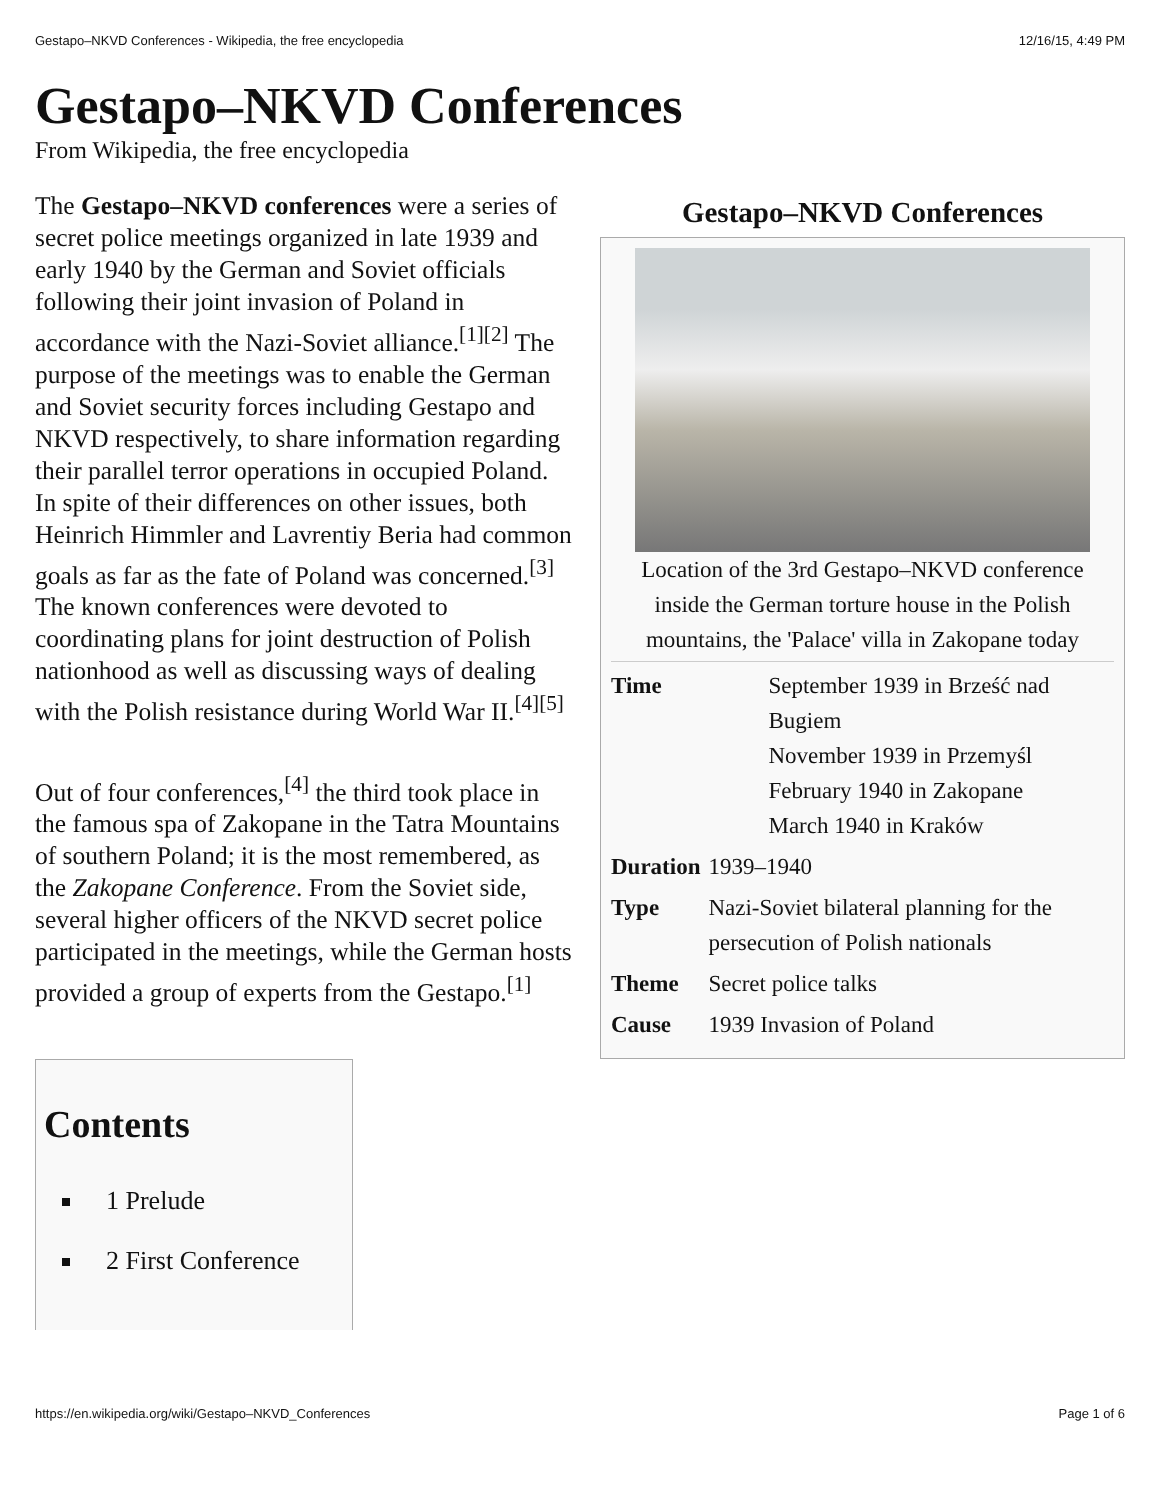Gestapo–NKVD Conferences - Wikipedia, the free encyclopedia 12/16/15, 4:49 PM
Gestapo–NKVD Conferences
From Wikipedia, the free encyclopedia
The Gestapo–NKVD conferences were a series of secret police meetings organized in late 1939 and early 1940 by the German and Soviet officials following their joint invasion of Poland in accordance with the Nazi-Soviet alliance.<sup>[1][2]</sup> The purpose of the meetings was to enable the German and Soviet security forces including Gestapo and NKVD respectively, to share information regarding their parallel terror operations in occupied Poland. In spite of their differences on other issues, both Heinrich Himmler and Lavrentiy Beria had common goals as far as the fate of Poland was concerned.<sup>[3]</sup> The known conferences were devoted to coordinating plans for joint destruction of Polish nationhood as well as discussing ways of dealing with the Polish resistance during World War II.<sup>[4][5]</sup>
Out of four conferences,<sup>[4]</sup> the third took place in the famous spa of Zakopane in the Tatra Mountains of southern Poland; it is the most remembered, as the Zakopane Conference. From the Soviet side, several higher officers of the NKVD secret police participated in the meetings, while the German hosts provided a group of experts from the Gestapo.<sup>[1]</sup>
Gestapo–NKVD Conferences
Location of the 3rd Gestapo–NKVD conference inside the German torture house in the Polish mountains, the 'Palace' villa in Zakopane today
| Time | September 1939 in Brześć nad Bugiem November 1939 in Przemyśl February 1940 in Zakopane March 1940 in Kraków |
| Duration | 1939–1940 |
| Type | Nazi-Soviet bilateral planning for the persecution of Polish nationals |
| Theme | Secret police talks |
| Cause | 1939 Invasion of Poland |
Contents
1 Prelude
2 First Conference
https://en.wikipedia.org/wiki/Gestapo–NKVD_Conferences Page 1 of 6